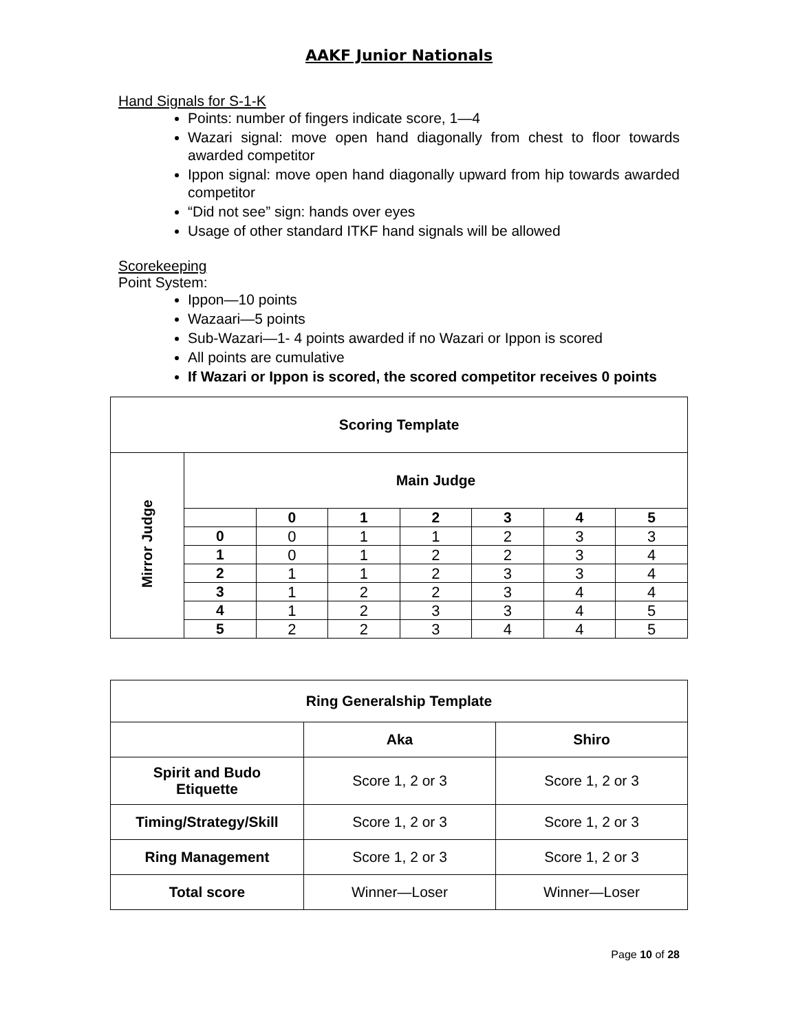AAKF Junior Nationals
Hand Signals for S-1-K
Points: number of fingers indicate score, 1—4
Wazari signal: move open hand diagonally from chest to floor towards awarded competitor
Ippon signal: move open hand diagonally upward from hip towards awarded competitor
“Did not see” sign: hands over eyes
Usage of other standard ITKF hand signals will be allowed
Scorekeeping
Point System:
Ippon—10 points
Wazaari—5 points
Sub-Wazari—1- 4 points awarded if no Wazari or Ippon is scored
All points are cumulative
If Wazari or Ippon is scored, the scored competitor receives 0 points
| Scoring Template | | | | | | | |
| --- | --- | --- | --- | --- | --- | --- | --- |
| Mirror Judge | Main Judge | | | | | | |
| | | 0 | 1 | 2 | 3 | 4 | 5 |
| | 0 | 0 | 1 | 1 | 2 | 3 | 3 |
| | 1 | 0 | 1 | 2 | 2 | 3 | 4 |
| | 2 | 1 | 1 | 2 | 3 | 3 | 4 |
| | 3 | 1 | 2 | 2 | 3 | 4 | 4 |
| | 4 | 1 | 2 | 3 | 3 | 4 | 5 |
| | 5 | 2 | 2 | 3 | 4 | 4 | 5 |
| Ring Generalship Template | | |
| --- | --- | --- |
| | Aka | Shiro |
| Spirit and Budo Etiquette | Score 1, 2 or 3 | Score 1, 2 or 3 |
| Timing/Strategy/Skill | Score 1, 2 or 3 | Score 1, 2 or 3 |
| Ring Management | Score 1, 2 or 3 | Score 1, 2 or 3 |
| Total score | Winner—Loser | Winner—Loser |
Page 10 of 28